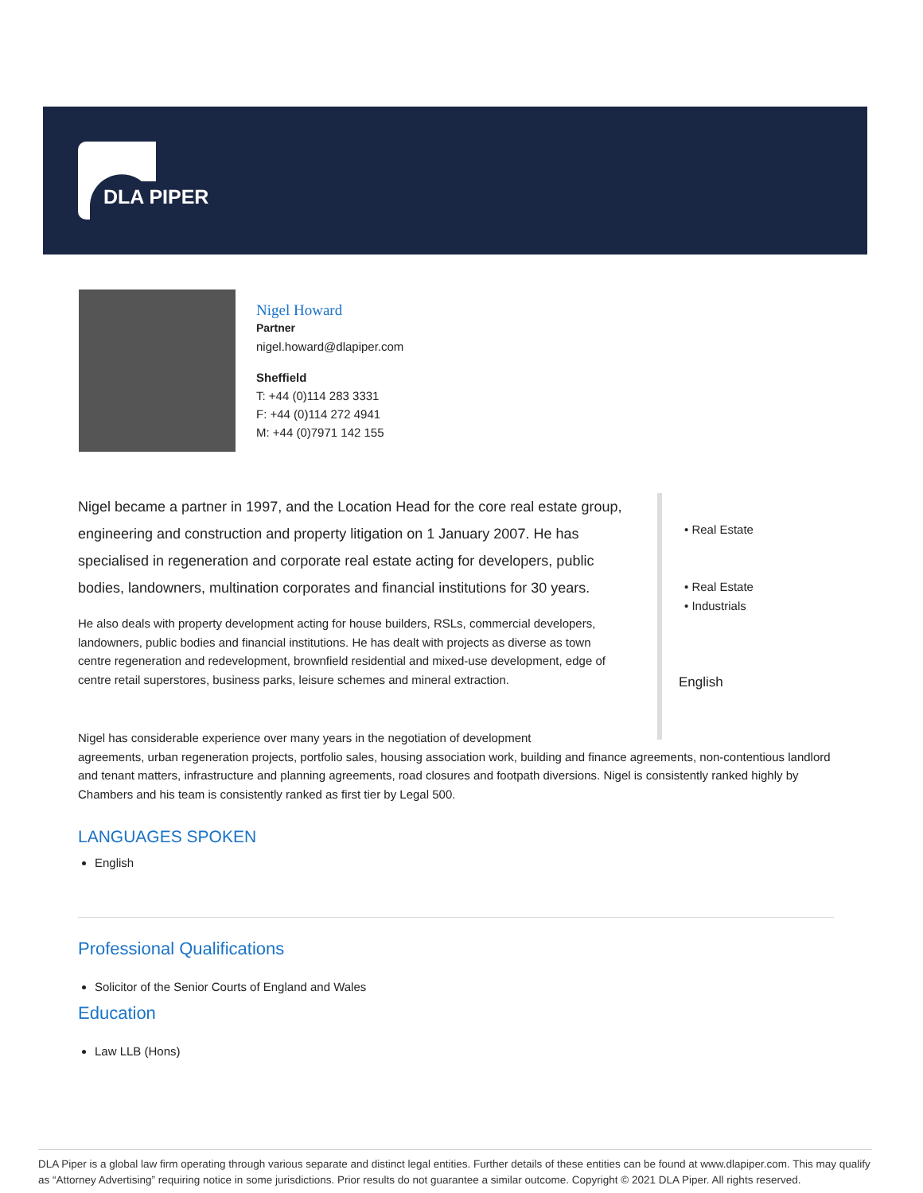DLA PIPER
Nigel Howard
Partner
nigel.howard@dlapiper.com
Sheffield
T: +44 (0)114 283 3331
F: +44 (0)114 272 4941
M: +44 (0)7971 142 155
Nigel became a partner in 1997, and the Location Head for the core real estate group, engineering and construction and property litigation on 1 January 2007. He has specialised in regeneration and corporate real estate acting for developers, public bodies, landowners, multination corporates and financial institutions for 30 years.
He also deals with property development acting for house builders, RSLs, commercial developers, landowners, public bodies and financial institutions. He has dealt with projects as diverse as town centre regeneration and redevelopment, brownfield residential and mixed-use development, edge of centre retail superstores, business parks, leisure schemes and mineral extraction.
• Real Estate
• Real Estate
• Industrials
English
Nigel has considerable experience over many years in the negotiation of development
agreements, urban regeneration projects, portfolio sales, housing association work, building and finance agreements, non-contentious landlord and tenant matters, infrastructure and planning agreements, road closures and footpath diversions. Nigel is consistently ranked highly by Chambers and his team is consistently ranked as first tier by Legal 500.
LANGUAGES SPOKEN
English
Professional Qualifications
Solicitor of the Senior Courts of England and Wales
Education
Law LLB (Hons)
DLA Piper is a global law firm operating through various separate and distinct legal entities. Further details of these entities can be found at www.dlapiper.com. This may qualify as “Attorney Advertising” requiring notice in some jurisdictions. Prior results do not guarantee a similar outcome. Copyright © 2021 DLA Piper. All rights reserved.